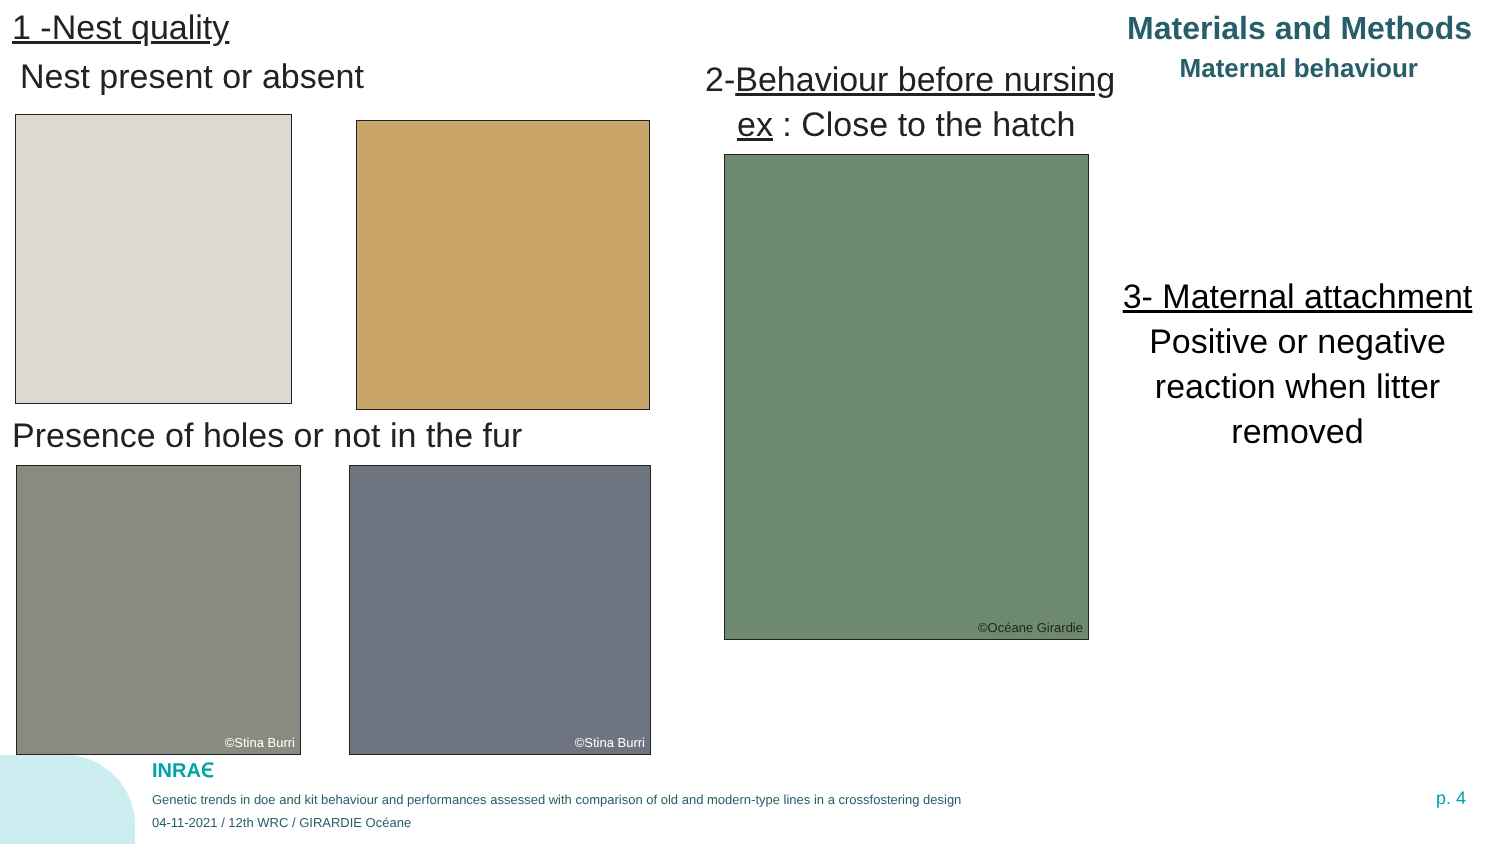1 -Nest quality
Nest present or absent
Presence of holes or not in the fur
©Stina Burri ©Stina Burri
2-Behaviour before nursing
ex : Close to the hatch
©Océane Girardie
Materials and Methods
Maternal behaviour
3- Maternal attachment
Positive or negative
reaction when litter
removed
INRAⲈ
Genetic trends in doe and kit behaviour and performances assessed with comparison of old and modern-type lines in a crossfostering design
04-11-2021 / 12th WRC / GIRARDIE Océane
p. 4